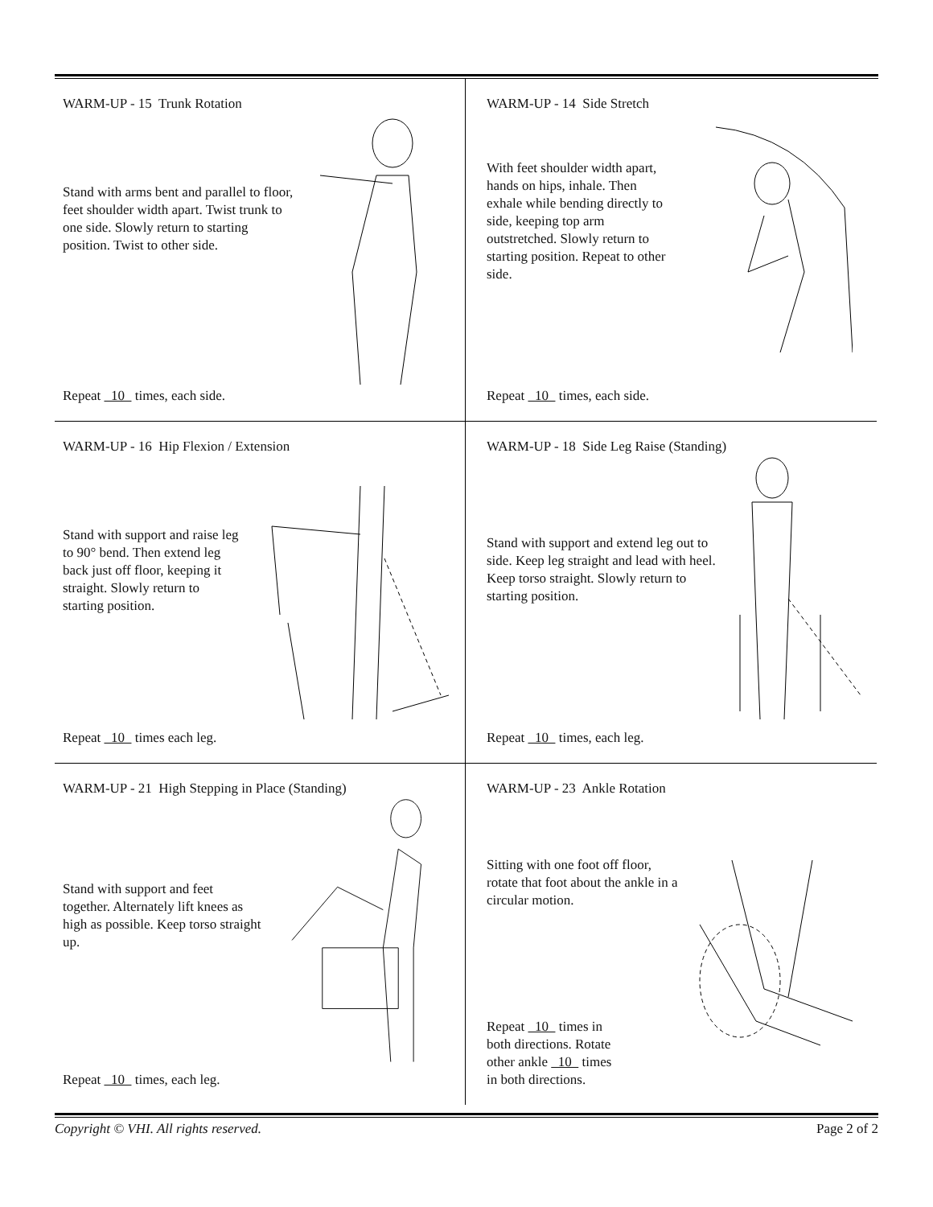WARM-UP - 15 Trunk Rotation
Stand with arms bent and parallel to floor, feet shoulder width apart. Twist trunk to one side. Slowly return to starting position. Twist to other side.
Repeat 10 times, each side.
WARM-UP - 14 Side Stretch
With feet shoulder width apart, hands on hips, inhale. Then exhale while bending directly to side, keeping top arm outstretched. Slowly return to starting position. Repeat to other side.
Repeat 10 times, each side.
WARM-UP - 16 Hip Flexion / Extension
Stand with support and raise leg to 90° bend. Then extend leg back just off floor, keeping it straight. Slowly return to starting position.
Repeat 10 times each leg.
WARM-UP - 18 Side Leg Raise (Standing)
Stand with support and extend leg out to side. Keep leg straight and lead with heel. Keep torso straight. Slowly return to starting position.
Repeat 10 times, each leg.
WARM-UP - 21 High Stepping in Place (Standing)
Stand with support and feet together. Alternately lift knees as high as possible. Keep torso straight up.
Repeat 10 times, each leg.
WARM-UP - 23 Ankle Rotation
Sitting with one foot off floor, rotate that foot about the ankle in a circular motion.
Repeat 10 times in both directions. Rotate other ankle 10 times in both directions.
Copyright © VHI. All rights reserved. Page 2 of 2